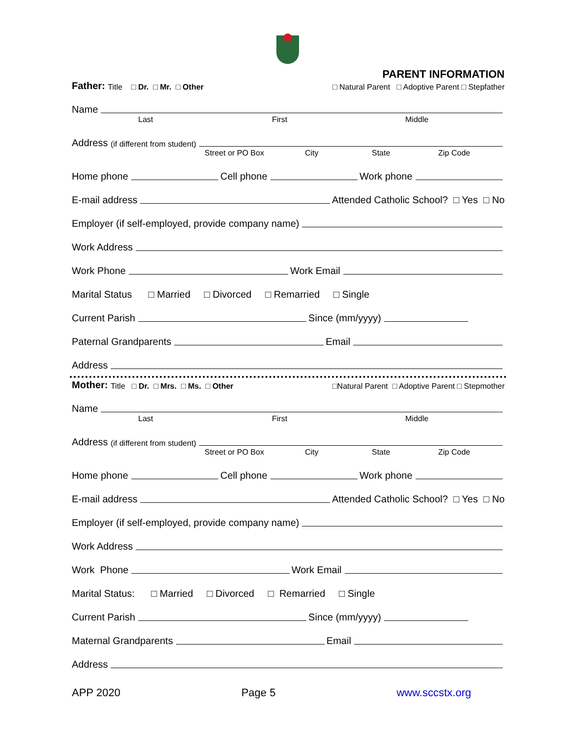PARENT INFORMATION
Father: Title □ Dr. □ Mr. □ Other □ Natural Parent □ Adoptive Parent □ Stepfather
Name
Last First Middle
Address (if different from student)
Street or PO Box City State Zip Code
Home phone Cell phone Work phone
E-mail address Attended Catholic School? □ Yes □ No
Employer (if self-employed, provide company name)
Work Address
Work Phone Work Email
Marital Status □ Married □ Divorced □ Remarried □ Single
Current Parish Since (mm/yyyy)
Paternal Grandparents Email
Address
Mother: Title □ Dr. □ Mrs. □ Ms. □ Other □Natural Parent □ Adoptive Parent □ Stepmother
Name
Last First Middle
Address (if different from student)
Street or PO Box City State Zip Code
Home phone Cell phone Work phone
E-mail address Attended Catholic School? □ Yes □ No
Employer (if self-employed, provide company name)
Work Address
Work Phone Work Email
Marital Status: □ Married □ Divorced □ Remarried □ Single
Current Parish Since (mm/yyyy)
Maternal Grandparents Email
Address
APP 2020 Page 5 www.sccstx.org